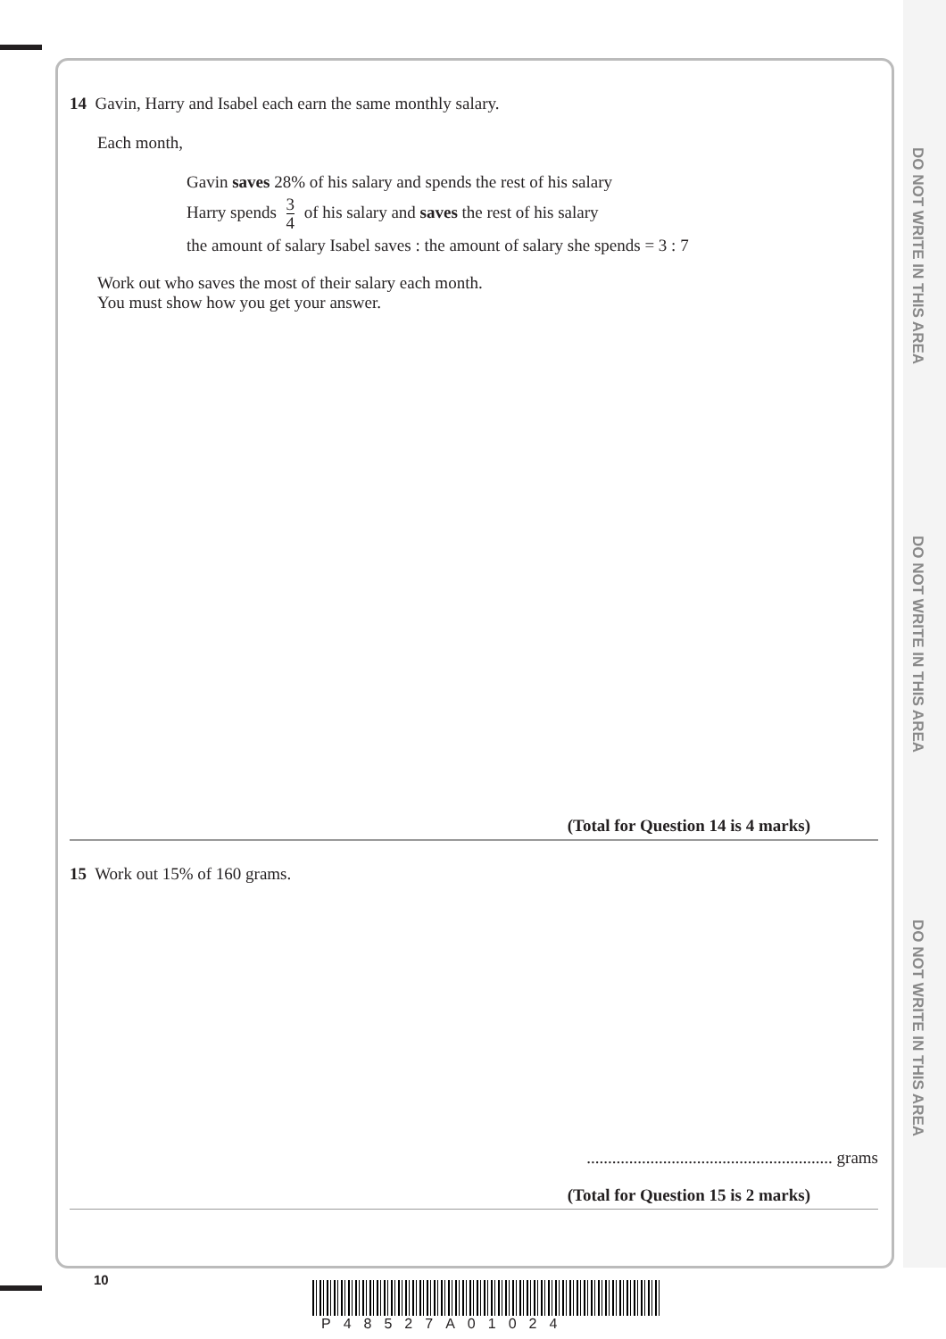DO NOT WRITE IN THIS AREA
DO NOT WRITE IN THIS AREA
DO NOT WRITE IN THIS AREA
14 Gavin, Harry and Isabel each earn the same monthly salary.
Each month,
Gavin saves 28% of his salary and spends the rest of his salary
Harry spends 3 4 of his salary and saves the rest of his salary
the amount of salary Isabel saves : the amount of salary she spends = 3 : 7
Work out who saves the most of their salary each month.
You must show how you get your answer.
(Total for Question 14 is 4 marks)
15 Work out 15% of 160 grams.
.......................................................... grams
(Total for Question 15 is 2 marks)
10
P48527A01024